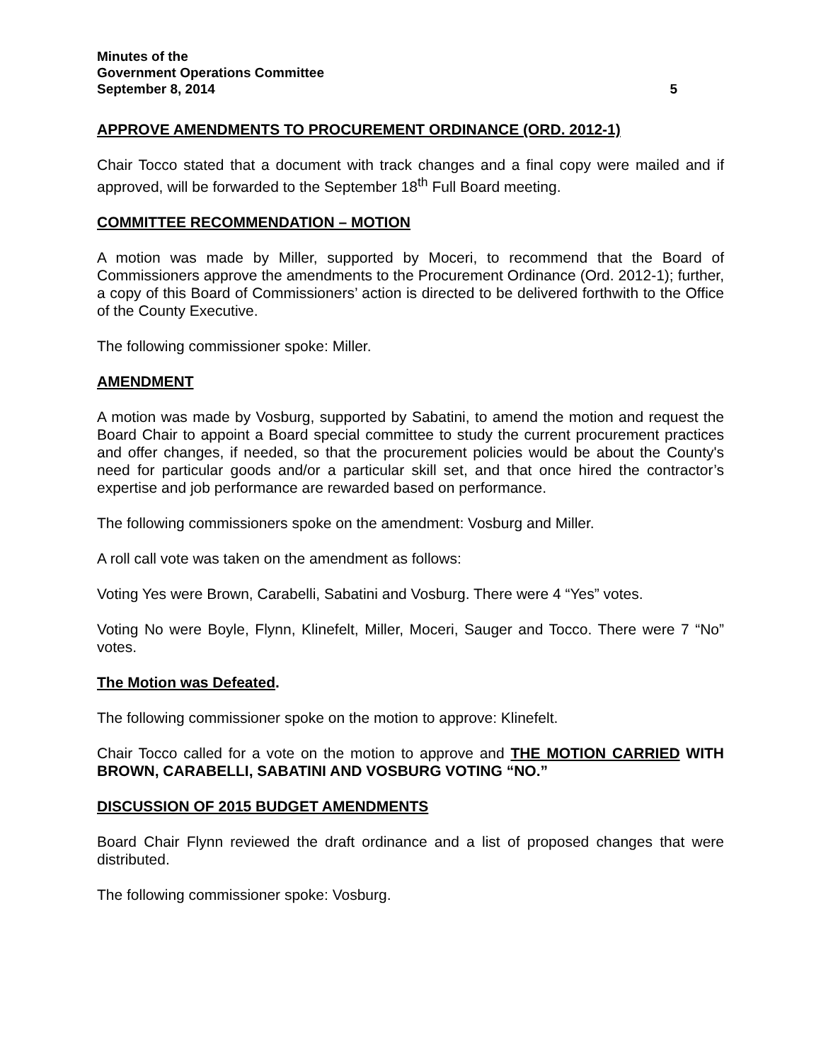Minutes of the
Government Operations Committee
September 8, 2014 5
APPROVE AMENDMENTS TO PROCUREMENT ORDINANCE (ORD. 2012-1)
Chair Tocco stated that a document with track changes and a final copy were mailed and if approved, will be forwarded to the September 18<sup>th</sup> Full Board meeting.
COMMITTEE RECOMMENDATION – MOTION
A motion was made by Miller, supported by Moceri, to recommend that the Board of Commissioners approve the amendments to the Procurement Ordinance (Ord. 2012-1); further, a copy of this Board of Commissioners’ action is directed to be delivered forthwith to the Office of the County Executive.
The following commissioner spoke: Miller.
AMENDMENT
A motion was made by Vosburg, supported by Sabatini, to amend the motion and request the Board Chair to appoint a Board special committee to study the current procurement practices and offer changes, if needed, so that the procurement policies would be about the County's need for particular goods and/or a particular skill set, and that once hired the contractor’s expertise and job performance are rewarded based on performance.
The following commissioners spoke on the amendment: Vosburg and Miller.
A roll call vote was taken on the amendment as follows:
Voting Yes were Brown, Carabelli, Sabatini and Vosburg. There were 4 “Yes” votes.
Voting No were Boyle, Flynn, Klinefelt, Miller, Moceri, Sauger and Tocco. There were 7 “No” votes.
The Motion was Defeated.
The following commissioner spoke on the motion to approve: Klinefelt.
Chair Tocco called for a vote on the motion to approve and THE MOTION CARRIED WITH BROWN, CARABELLI, SABATINI AND VOSBURG VOTING “NO.”
DISCUSSION OF 2015 BUDGET AMENDMENTS
Board Chair Flynn reviewed the draft ordinance and a list of proposed changes that were distributed.
The following commissioner spoke: Vosburg.